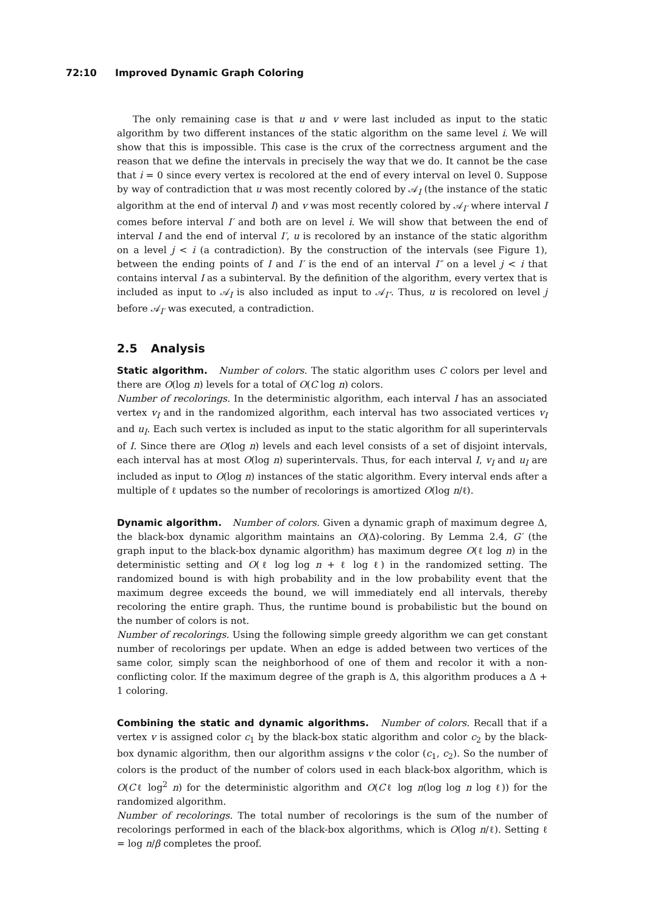72:10 Improved Dynamic Graph Coloring
The only remaining case is that u and v were last included as input to the static algorithm by two different instances of the static algorithm on the same level i. We will show that this is impossible. This case is the crux of the correctness argument and the reason that we define the intervals in precisely the way that we do. It cannot be the case that i = 0 since every vertex is recolored at the end of every interval on level 0. Suppose by way of contradiction that u was most recently colored by 𝒜<sub>I</sub> (the instance of the static algorithm at the end of interval I) and v was most recently colored by 𝒜<sub>I′</sub> where interval I comes before interval I′ and both are on level i. We will show that between the end of interval I and the end of interval I′, u is recolored by an instance of the static algorithm on a level j < i (a contradiction). By the construction of the intervals (see Figure 1), between the ending points of I and I′ is the end of an interval I″ on a level j < i that contains interval I as a subinterval. By the definition of the algorithm, every vertex that is included as input to 𝒜<sub>I</sub> is also included as input to 𝒜<sub>I″</sub>. Thus, u is recolored on level j before 𝒜<sub>I′</sub> was executed, a contradiction.
2.5 Analysis
Static algorithm. Number of colors. The static algorithm uses C colors per level and there are O(log n) levels for a total of O(C log n) colors.
Number of recolorings. In the deterministic algorithm, each interval I has an associated vertex v<sub>I</sub> and in the randomized algorithm, each interval has two associated vertices v<sub>I</sub> and u<sub>I</sub>. Each such vertex is included as input to the static algorithm for all superintervals of I. Since there are O(log n) levels and each level consists of a set of disjoint intervals, each interval has at most O(log n) superintervals. Thus, for each interval I, v<sub>I</sub> and u<sub>I</sub> are included as input to O(log n) instances of the static algorithm. Every interval ends after a multiple of ℓ updates so the number of recolorings is amortized O(log n/ℓ).
Dynamic algorithm. Number of colors. Given a dynamic graph of maximum degree Δ, the black-box dynamic algorithm maintains an O(Δ)-coloring. By Lemma 2.4, G′ (the graph input to the black-box dynamic algorithm) has maximum degree O(ℓ log n) in the deterministic setting and O(ℓ log log n + ℓ log ℓ) in the randomized setting. The randomized bound is with high probability and in the low probability event that the maximum degree exceeds the bound, we will immediately end all intervals, thereby recoloring the entire graph. Thus, the runtime bound is probabilistic but the bound on the number of colors is not.
Number of recolorings. Using the following simple greedy algorithm we can get constant number of recolorings per update. When an edge is added between two vertices of the same color, simply scan the neighborhood of one of them and recolor it with a non-conflicting color. If the maximum degree of the graph is Δ, this algorithm produces a Δ + 1 coloring.
Combining the static and dynamic algorithms. Number of colors. Recall that if a vertex v is assigned color c<sub>1</sub> by the black-box static algorithm and color c<sub>2</sub> by the black-box dynamic algorithm, then our algorithm assigns v the color (c<sub>1</sub>, c<sub>2</sub>). So the number of colors is the product of the number of colors used in each black-box algorithm, which is O(Cℓ log<sup>2</sup> n) for the deterministic algorithm and O(Cℓ log n(log log n log ℓ)) for the randomized algorithm.
Number of recolorings. The total number of recolorings is the sum of the number of recolorings performed in each of the black-box algorithms, which is O(log n/ℓ). Setting ℓ = log n/β completes the proof.